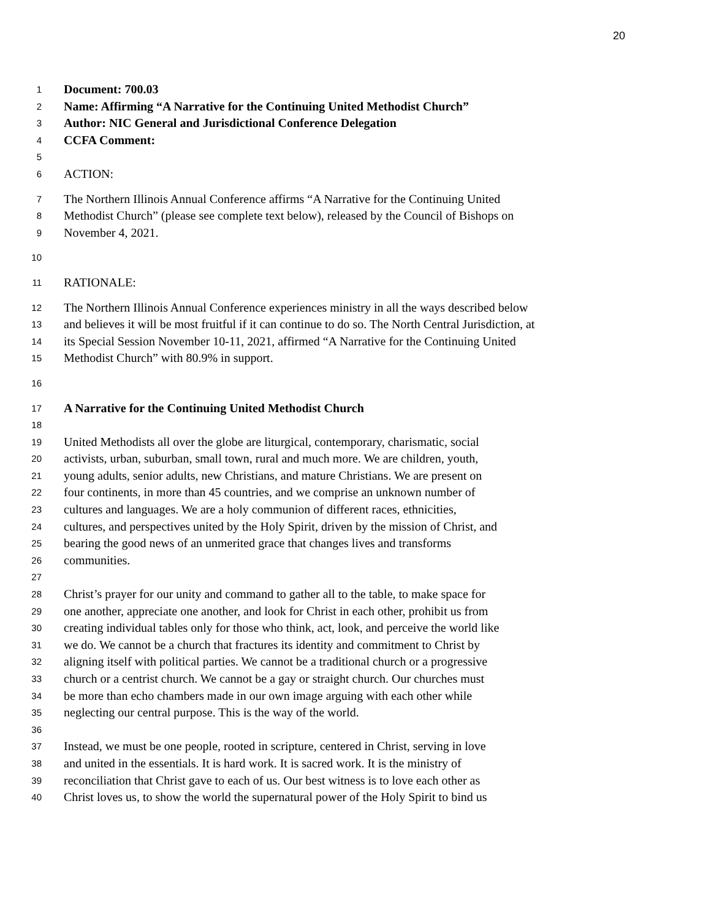20
1
Document: 700.03
2
Name: Affirming “A Narrative for the Continuing United Methodist Church”
3
Author: NIC General and Jurisdictional Conference Delegation
4
CCFA Comment:
5
6
ACTION:
7
The Northern Illinois Annual Conference affirms “A Narrative for the Continuing United
8
Methodist Church” (please see complete text below), released by the Council of Bishops on
9
November 4, 2021.
10
11
RATIONALE:
12
The Northern Illinois Annual Conference experiences ministry in all the ways described below
13
and believes it will be most fruitful if it can continue to do so. The North Central Jurisdiction, at
14
its Special Session November 10-11, 2021, affirmed “A Narrative for the Continuing United
15
Methodist Church” with 80.9% in support.
16
17
A Narrative for the Continuing United Methodist Church
18
19
United Methodists all over the globe are liturgical, contemporary, charismatic, social
20
activists, urban, suburban, small town, rural and much more. We are children, youth,
21
young adults, senior adults, new Christians, and mature Christians. We are present on
22
four continents, in more than 45 countries, and we comprise an unknown number of
23
cultures and languages. We are a holy communion of different races, ethnicities,
24
cultures, and perspectives united by the Holy Spirit, driven by the mission of Christ, and
25
bearing the good news of an unmerited grace that changes lives and transforms
26
communities.
27
28
Christ’s prayer for our unity and command to gather all to the table, to make space for
29
one another, appreciate one another, and look for Christ in each other, prohibit us from
30
creating individual tables only for those who think, act, look, and perceive the world like
31
we do. We cannot be a church that fractures its identity and commitment to Christ by
32
aligning itself with political parties. We cannot be a traditional church or a progressive
33
church or a centrist church. We cannot be a gay or straight church. Our churches must
34
be more than echo chambers made in our own image arguing with each other while
35
neglecting our central purpose. This is the way of the world.
36
37
Instead, we must be one people, rooted in scripture, centered in Christ, serving in love
38
and united in the essentials. It is hard work. It is sacred work. It is the ministry of
39
reconciliation that Christ gave to each of us. Our best witness is to love each other as
40
Christ loves us, to show the world the supernatural power of the Holy Spirit to bind us